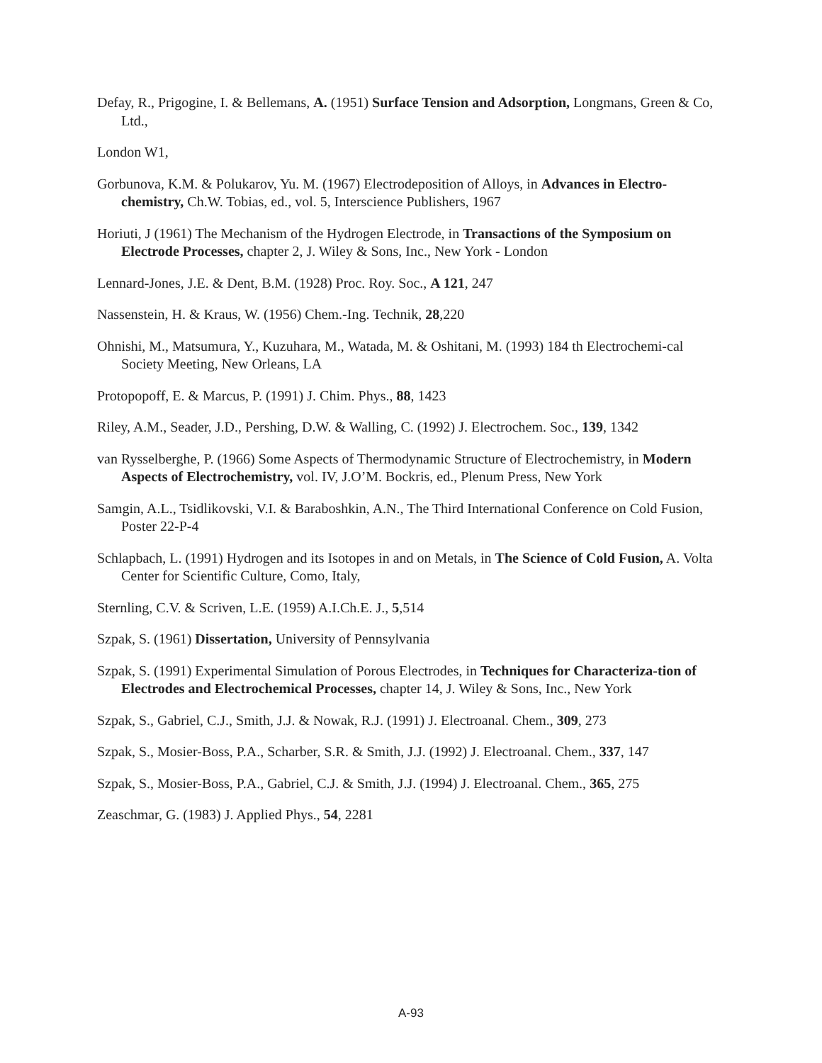Defay, R., Prigogine, I. & Bellemans, A. (1951) Surface Tension and Adsorption, Longmans, Green & Co, Ltd.,
London W1,
Gorbunova, K.M. & Polukarov, Yu. M. (1967) Electrodeposition of Alloys, in Advances in Electro-chemistry, Ch.W. Tobias, ed., vol. 5, Interscience Publishers, 1967
Horiuti, J (1961) The Mechanism of the Hydrogen Electrode, in Transactions of the Symposium on Electrode Processes, chapter 2, J. Wiley & Sons, Inc., New York - London
Lennard-Jones, J.E. & Dent, B.M. (1928) Proc. Roy. Soc., A 121, 247
Nassenstein, H. & Kraus, W. (1956) Chem.-Ing. Technik, 28,220
Ohnishi, M., Matsumura, Y., Kuzuhara, M., Watada, M. & Oshitani, M. (1993) 184 th Electrochemi-cal Society Meeting, New Orleans, LA
Protopopoff, E. & Marcus, P. (1991) J. Chim. Phys., 88, 1423
Riley, A.M., Seader, J.D., Pershing, D.W. & Walling, C. (1992) J. Electrochem. Soc., 139, 1342
van Rysselberghe, P. (1966) Some Aspects of Thermodynamic Structure of Electrochemistry, in Modern Aspects of Electrochemistry, vol. IV, J.O’M. Bockris, ed., Plenum Press, New York
Samgin, A.L., Tsidlikovski, V.I. & Baraboshkin, A.N., The Third International Conference on Cold Fusion, Poster 22-P-4
Schlapbach, L. (1991) Hydrogen and its Isotopes in and on Metals, in The Science of Cold Fusion, A. Volta Center for Scientific Culture, Como, Italy,
Sternling, C.V. & Scriven, L.E. (1959) A.I.Ch.E. J., 5,514
Szpak, S. (1961) Dissertation, University of Pennsylvania
Szpak, S. (1991) Experimental Simulation of Porous Electrodes, in Techniques for Characteriza-tion of Electrodes and Electrochemical Processes, chapter 14, J. Wiley & Sons, Inc., New York
Szpak, S., Gabriel, C.J., Smith, J.J. & Nowak, R.J. (1991) J. Electroanal. Chem., 309, 273
Szpak, S., Mosier-Boss, P.A., Scharber, S.R. & Smith, J.J. (1992) J. Electroanal. Chem., 337, 147
Szpak, S., Mosier-Boss, P.A., Gabriel, C.J. & Smith, J.J. (1994) J. Electroanal. Chem., 365, 275
Zeaschmar, G. (1983) J. Applied Phys., 54, 2281
A-93